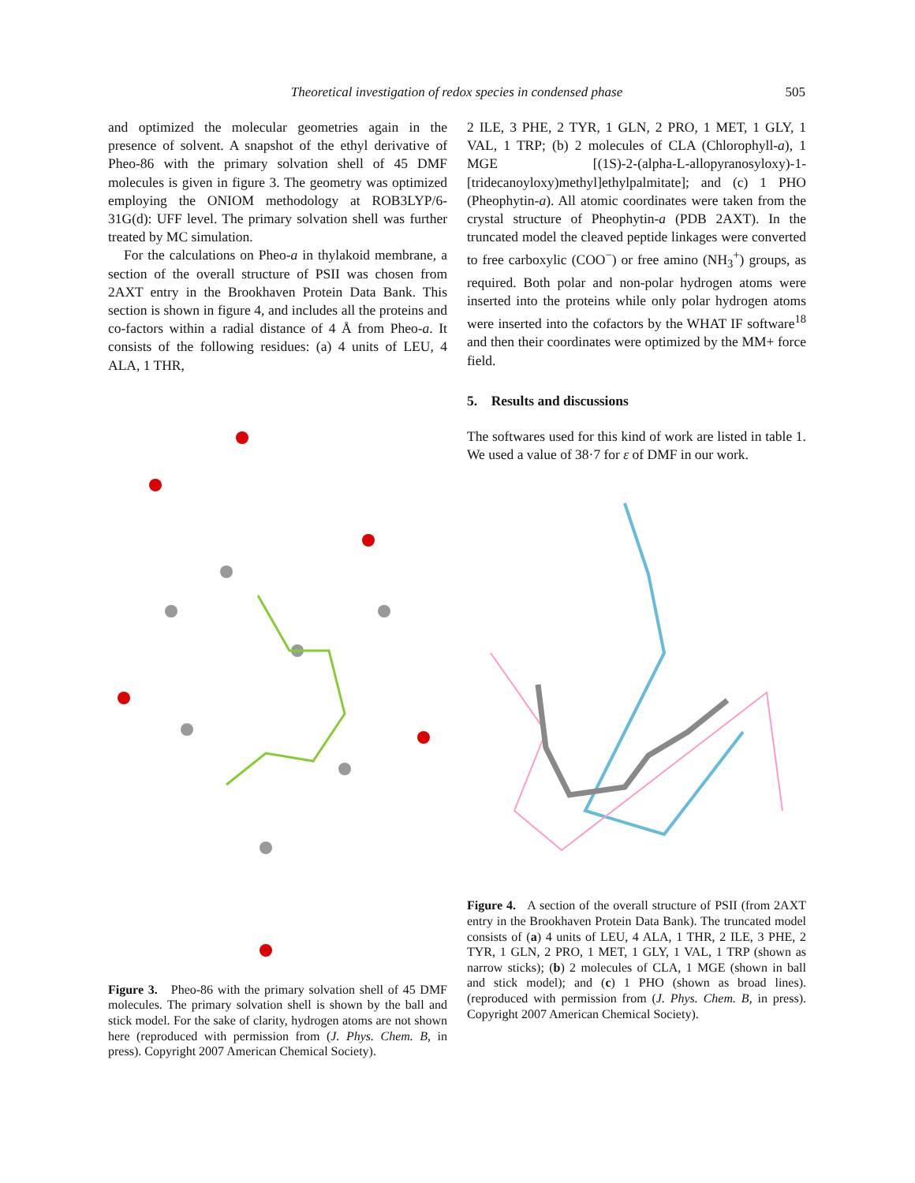Theoretical investigation of redox species in condensed phase 505
and optimized the molecular geometries again in the presence of solvent. A snapshot of the ethyl derivative of Pheo-86 with the primary solvation shell of 45 DMF molecules is given in figure 3. The geometry was optimized employing the ONIOM methodology at ROB3LYP/6-31G(d): UFF level. The primary solvation shell was further treated by MC simulation.
For the calculations on Pheo-a in thylakoid membrane, a section of the overall structure of PSII was chosen from 2AXT entry in the Brookhaven Protein Data Bank. This section is shown in figure 4, and includes all the proteins and co-factors within a radial distance of 4 Å from Pheo-a. It consists of the following residues: (a) 4 units of LEU, 4 ALA, 1 THR,
Figure 3. Pheo-86 with the primary solvation shell of 45 DMF molecules. The primary solvation shell is shown by the ball and stick model. For the sake of clarity, hydrogen atoms are not shown here (reproduced with permission from (J. Phys. Chem. B, in press). Copyright 2007 American Chemical Society).
2 ILE, 3 PHE, 2 TYR, 1 GLN, 2 PRO, 1 MET, 1 GLY, 1 VAL, 1 TRP; (b) 2 molecules of CLA (Chlorophyll-a), 1 MGE [(1S)-2-(alpha-L-allopyranosyloxy)-1-[tridecanoyloxy)methyl]ethylpalmitate]; and (c) 1 PHO (Pheophytin-a). All atomic coordinates were taken from the crystal structure of Pheophytin-a (PDB 2AXT). In the truncated model the cleaved peptide linkages were converted to free carboxylic (COO<sup>−</sup>) or free amino (NH<sub>3</sub><sup>+</sup>) groups, as required. Both polar and non-polar hydrogen atoms were inserted into the proteins while only polar hydrogen atoms were inserted into the cofactors by the WHAT IF software<sup>18</sup> and then their coordinates were optimized by the MM+ force field.
5. Results and discussions
The softwares used for this kind of work are listed in table 1. We used a value of 38·7 for ε of DMF in our work.
Figure 4. A section of the overall structure of PSII (from 2AXT entry in the Brookhaven Protein Data Bank). The truncated model consists of (a) 4 units of LEU, 4 ALA, 1 THR, 2 ILE, 3 PHE, 2 TYR, 1 GLN, 2 PRO, 1 MET, 1 GLY, 1 VAL, 1 TRP (shown as narrow sticks); (b) 2 molecules of CLA, 1 MGE (shown in ball and stick model); and (c) 1 PHO (shown as broad lines). (reproduced with permission from (J. Phys. Chem. B, in press). Copyright 2007 American Chemical Society).